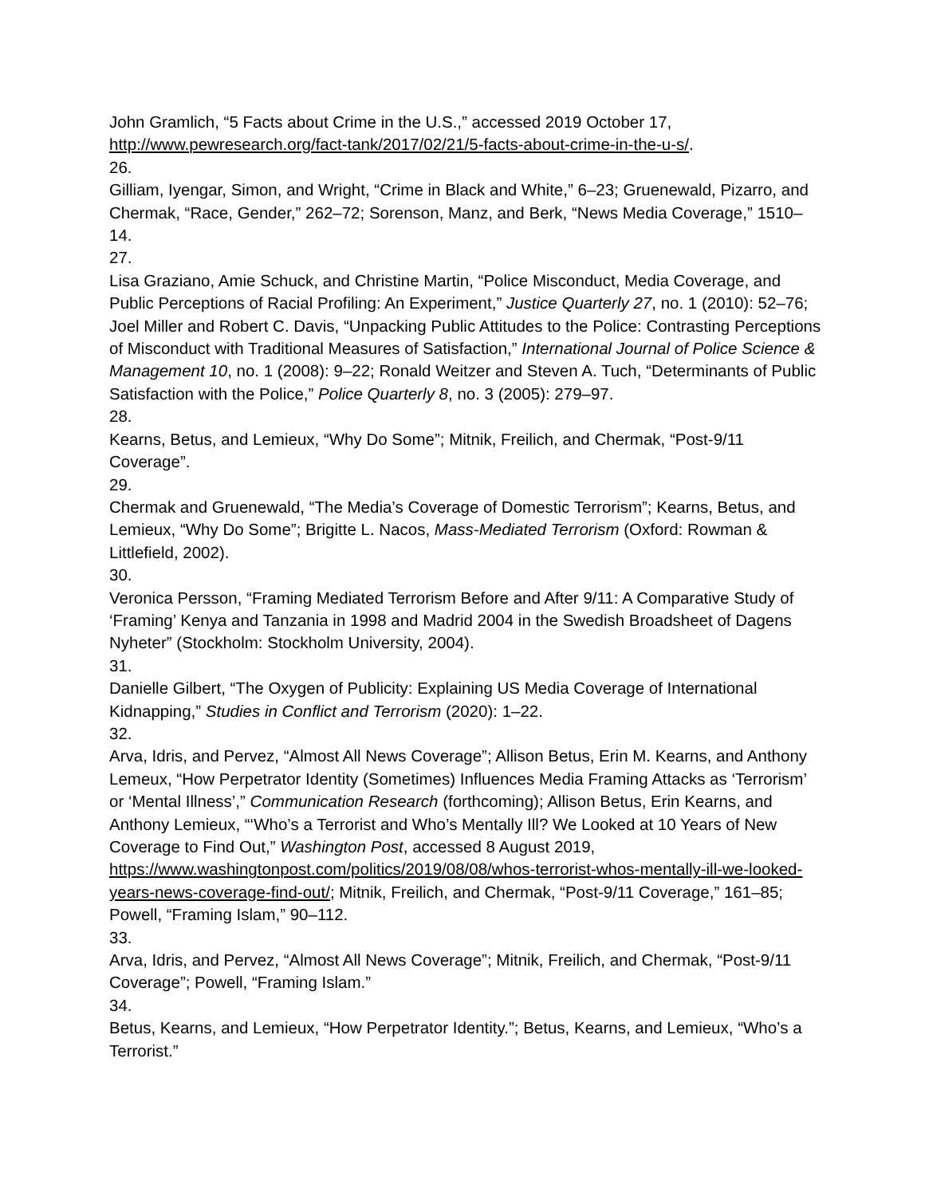John Gramlich, “5 Facts about Crime in the U.S.,” accessed 2019 October 17, http://www.pewresearch.org/fact-tank/2017/02/21/5-facts-about-crime-in-the-u-s/.
26.
Gilliam, Iyengar, Simon, and Wright, “Crime in Black and White,” 6–23; Gruenewald, Pizarro, and Chermak, “Race, Gender,” 262–72; Sorenson, Manz, and Berk, “News Media Coverage,” 1510–14.
27.
Lisa Graziano, Amie Schuck, and Christine Martin, “Police Misconduct, Media Coverage, and Public Perceptions of Racial Profiling: An Experiment,” Justice Quarterly 27, no. 1 (2010): 52–76; Joel Miller and Robert C. Davis, “Unpacking Public Attitudes to the Police: Contrasting Perceptions of Misconduct with Traditional Measures of Satisfaction,” International Journal of Police Science & Management 10, no. 1 (2008): 9–22; Ronald Weitzer and Steven A. Tuch, “Determinants of Public Satisfaction with the Police,” Police Quarterly 8, no. 3 (2005): 279–97.
28.
Kearns, Betus, and Lemieux, “Why Do Some”; Mitnik, Freilich, and Chermak, “Post-9/11 Coverage”.
29.
Chermak and Gruenewald, “The Media’s Coverage of Domestic Terrorism”; Kearns, Betus, and Lemieux, “Why Do Some”; Brigitte L. Nacos, Mass-Mediated Terrorism (Oxford: Rowman & Littlefield, 2002).
30.
Veronica Persson, “Framing Mediated Terrorism Before and After 9/11: A Comparative Study of ‘Framing’ Kenya and Tanzania in 1998 and Madrid 2004 in the Swedish Broadsheet of Dagens Nyheter” (Stockholm: Stockholm University, 2004).
31.
Danielle Gilbert, “The Oxygen of Publicity: Explaining US Media Coverage of International Kidnapping,” Studies in Conflict and Terrorism (2020): 1–22.
32.
Arva, Idris, and Pervez, “Almost All News Coverage”; Allison Betus, Erin M. Kearns, and Anthony Lemeux, “How Perpetrator Identity (Sometimes) Influences Media Framing Attacks as ‘Terrorism’ or ‘Mental Illness’,” Communication Research (forthcoming); Allison Betus, Erin Kearns, and Anthony Lemieux, “‘Who’s a Terrorist and Who’s Mentally Ill? We Looked at 10 Years of New Coverage to Find Out,” Washington Post, accessed 8 August 2019, https://www.washingtonpost.com/politics/2019/08/08/whos-terrorist-whos-mentally-ill-we-looked-years-news-coverage-find-out/; Mitnik, Freilich, and Chermak, “Post-9/11 Coverage,” 161–85; Powell, “Framing Islam,” 90–112.
33.
Arva, Idris, and Pervez, “Almost All News Coverage”; Mitnik, Freilich, and Chermak, “Post-9/11 Coverage”; Powell, “Framing Islam.”
34.
Betus, Kearns, and Lemieux, “How Perpetrator Identity.”; Betus, Kearns, and Lemieux, “Who’s a Terrorist.”